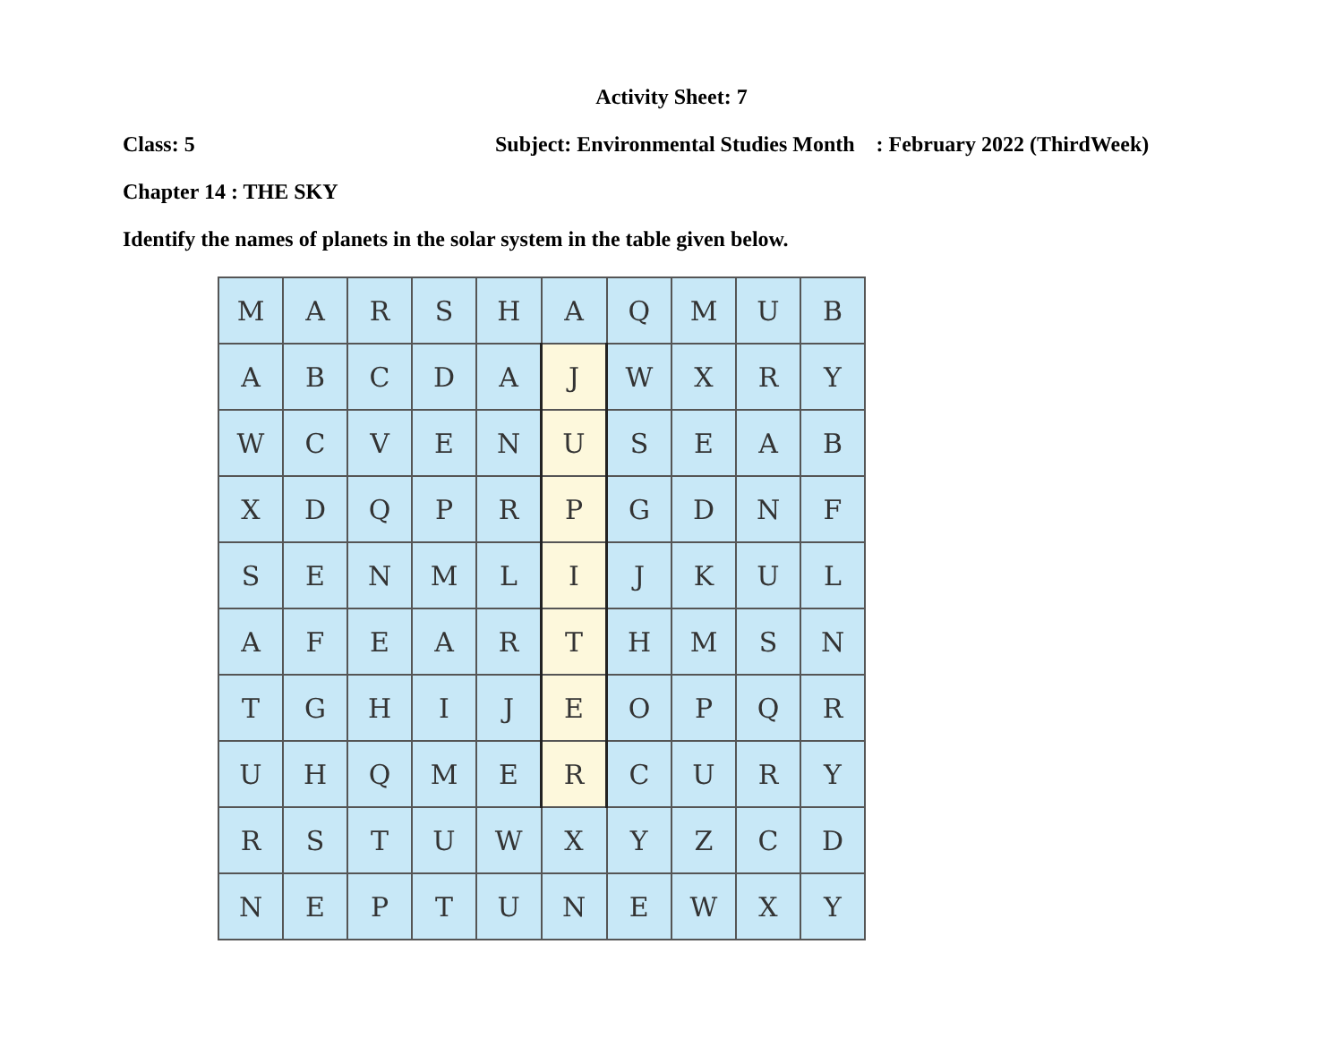Activity Sheet: 7
Class: 5 Subject: Environmental Studies Month : February 2022 (ThirdWeek)
Chapter 14 : THE SKY
Identify the names of planets in the solar system in the table given below.
| M | A | R | S | H | A | Q | M | U | B |
| A | B | C | D | A | J | W | X | R | Y |
| W | C | V | E | N | U | S | E | A | B |
| X | D | Q | P | R | P | G | D | N | F |
| S | E | N | M | L | I | J | K | U | L |
| A | F | E | A | R | T | H | M | S | N |
| T | G | H | I | J | E | O | P | Q | R |
| U | H | Q | M | E | R | C | U | R | Y |
| R | S | T | U | W | X | Y | Z | C | D |
| N | E | P | T | U | N | E | W | X | Y |